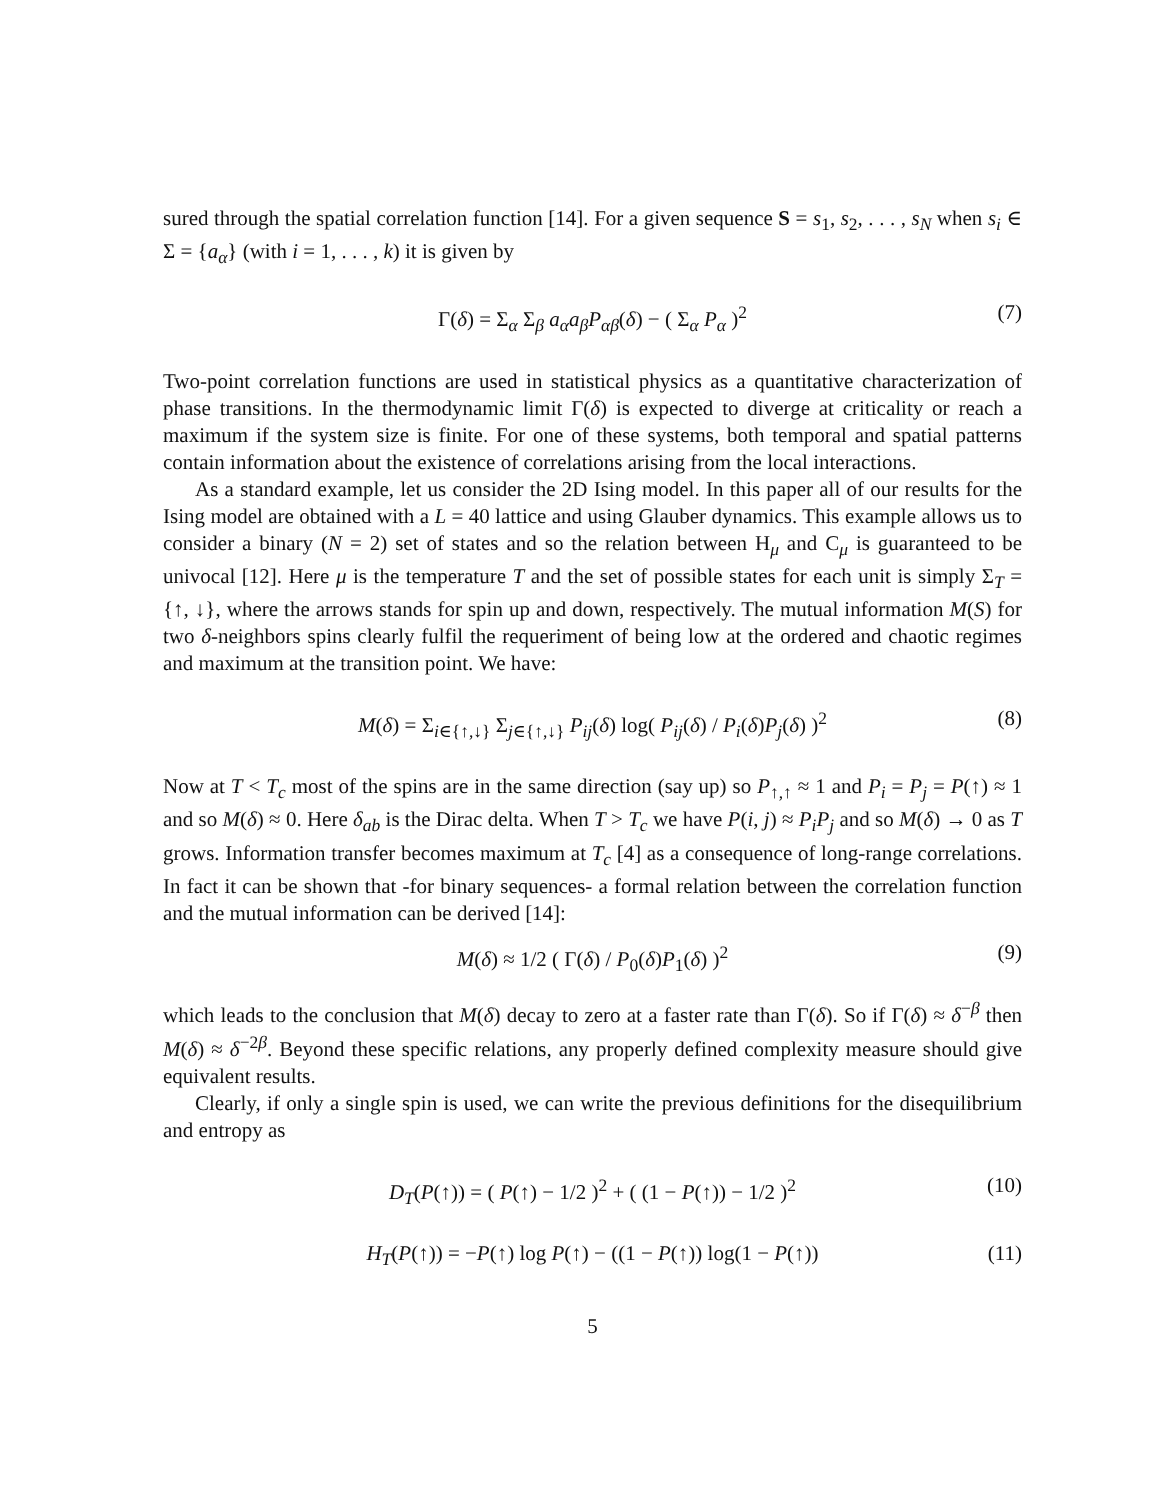sured through the spatial correlation function [14]. For a given sequence S = s<sub>1</sub>, s<sub>2</sub>, . . . , s<sub>N</sub> when s<sub>i</sub> ∈ Σ = {a<sub>α</sub>} (with i = 1, . . . , k) it is given by
Γ(δ) = Σ<sub>α</sub> Σ<sub>β</sub> a<sub>α</sub>a<sub>β</sub>P<sub>αβ</sub>(δ) − ( Σ<sub>α</sub> P<sub>α</sub> )<sup>2</sup> (7)
Two-point correlation functions are used in statistical physics as a quantitative characterization of phase transitions. In the thermodynamic limit Γ(δ) is expected to diverge at criticality or reach a maximum if the system size is finite. For one of these systems, both temporal and spatial patterns contain information about the existence of correlations arising from the local interactions.
As a standard example, let us consider the 2D Ising model. In this paper all of our results for the Ising model are obtained with a L = 40 lattice and using Glauber dynamics. This example allows us to consider a binary (N = 2) set of states and so the relation between H<sub>μ</sub> and C<sub>μ</sub> is guaranteed to be univocal [12]. Here μ is the temperature T and the set of possible states for each unit is simply Σ<sub>T</sub> = {↑, ↓}, where the arrows stands for spin up and down, respectively. The mutual information M(S) for two δ-neighbors spins clearly fulfil the requeriment of being low at the ordered and chaotic regimes and maximum at the transition point. We have:
M(δ) = Σ<sub>i∈{↑,↓}</sub> Σ<sub>j∈{↑,↓}</sub> P<sub>ij</sub>(δ) log( P<sub>ij</sub>(δ) / P<sub>i</sub>(δ)P<sub>j</sub>(δ) )<sup>2</sup> (8)
Now at T < T<sub>c</sub> most of the spins are in the same direction (say up) so P<sub>↑,↑</sub> ≈ 1 and P<sub>i</sub> = P<sub>j</sub> = P(↑) ≈ 1 and so M(δ) ≈ 0. Here δ<sub>ab</sub> is the Dirac delta. When T > T<sub>c</sub> we have P(i, j) ≈ P<sub>i</sub>P<sub>j</sub> and so M(δ) → 0 as T grows. Information transfer becomes maximum at T<sub>c</sub> [4] as a consequence of long-range correlations. In fact it can be shown that -for binary sequences- a formal relation between the correlation function and the mutual information can be derived [14]:
M(δ) ≈ 1/2 ( Γ(δ) / P<sub>0</sub>(δ)P<sub>1</sub>(δ) )<sup>2</sup> (9)
which leads to the conclusion that M(δ) decay to zero at a faster rate than Γ(δ). So if Γ(δ) ≈ δ<sup>−β</sup> then M(δ) ≈ δ<sup>−2β</sup>. Beyond these specific relations, any properly defined complexity measure should give equivalent results.
Clearly, if only a single spin is used, we can write the previous definitions for the disequilibrium and entropy as
D<sub>T</sub>(P(↑)) = ( P(↑) − 1/2 )<sup>2</sup> + ( (1 − P(↑)) − 1/2 )<sup>2</sup> (10)
H<sub>T</sub>(P(↑)) = −P(↑) log P(↑) − ((1 − P(↑)) log(1 − P(↑)) (11)
5